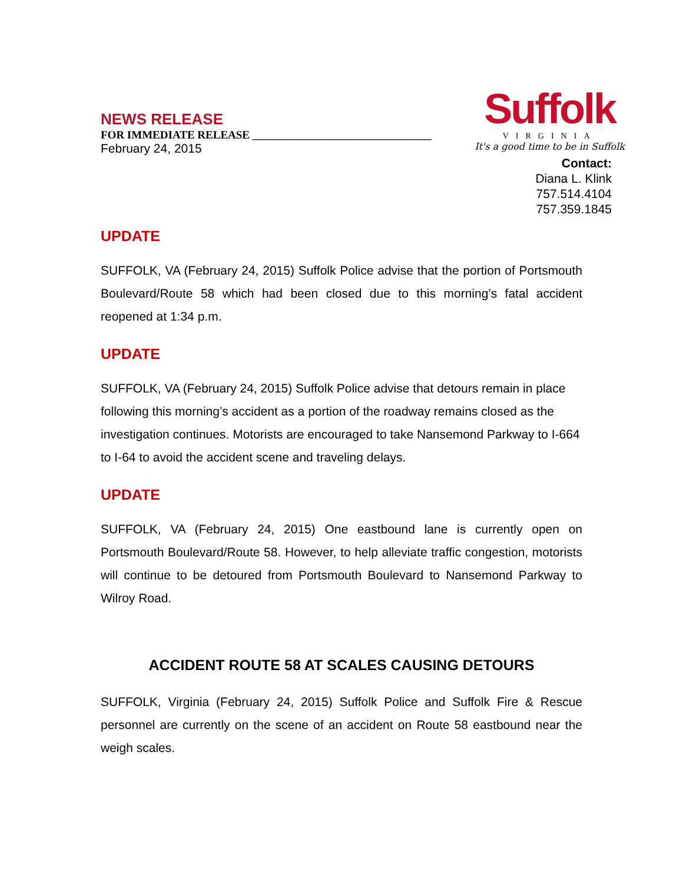NEWS RELEASE
FOR IMMEDIATE RELEASE ________________________________
February 24, 2015
Suffolk
VIRGINIA
It's a good time to be in Suffolk
Contact:
Diana L. Klink
757.514.4104
757.359.1845
UPDATE
SUFFOLK, VA (February 24, 2015) Suffolk Police advise that the portion of Portsmouth Boulevard/Route 58 which had been closed due to this morning’s fatal accident reopened at 1:34 p.m.
UPDATE
SUFFOLK, VA (February 24, 2015) Suffolk Police advise that detours remain in place following this morning’s accident as a portion of the roadway remains closed as the investigation continues. Motorists are encouraged to take Nansemond Parkway to I-664 to I-64 to avoid the accident scene and traveling delays.
UPDATE
SUFFOLK, VA (February 24, 2015) One eastbound lane is currently open on Portsmouth Boulevard/Route 58. However, to help alleviate traffic congestion, motorists will continue to be detoured from Portsmouth Boulevard to Nansemond Parkway to Wilroy Road.
ACCIDENT ROUTE 58 AT SCALES CAUSING DETOURS
SUFFOLK, Virginia (February 24, 2015) Suffolk Police and Suffolk Fire & Rescue personnel are currently on the scene of an accident on Route 58 eastbound near the weigh scales.